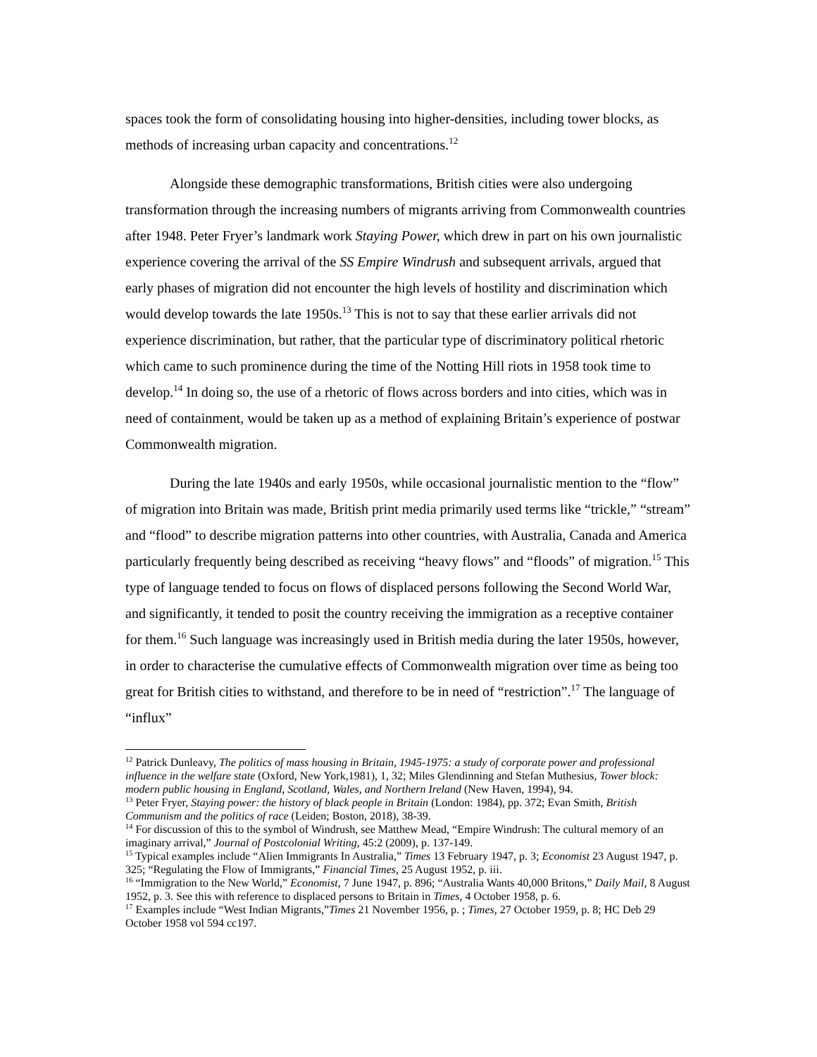spaces took the form of consolidating housing into higher-densities, including tower blocks, as methods of increasing urban capacity and concentrations.<sup>12</sup>
Alongside these demographic transformations, British cities were also undergoing transformation through the increasing numbers of migrants arriving from Commonwealth countries after 1948. Peter Fryer’s landmark work Staying Power, which drew in part on his own journalistic experience covering the arrival of the SS Empire Windrush and subsequent arrivals, argued that early phases of migration did not encounter the high levels of hostility and discrimination which would develop towards the late 1950s.<sup>13</sup> This is not to say that these earlier arrivals did not experience discrimination, but rather, that the particular type of discriminatory political rhetoric which came to such prominence during the time of the Notting Hill riots in 1958 took time to develop.<sup>14</sup> In doing so, the use of a rhetoric of flows across borders and into cities, which was in need of containment, would be taken up as a method of explaining Britain’s experience of postwar Commonwealth migration.
During the late 1940s and early 1950s, while occasional journalistic mention to the “flow” of migration into Britain was made, British print media primarily used terms like “trickle,” “stream” and “flood” to describe migration patterns into other countries, with Australia, Canada and America particularly frequently being described as receiving “heavy flows” and “floods” of migration.<sup>15</sup> This type of language tended to focus on flows of displaced persons following the Second World War, and significantly, it tended to posit the country receiving the immigration as a receptive container for them.<sup>16</sup> Such language was increasingly used in British media during the later 1950s, however, in order to characterise the cumulative effects of Commonwealth migration over time as being too great for British cities to withstand, and therefore to be in need of “restriction”.<sup>17</sup> The language of “influx”
<sup>12</sup> Patrick Dunleavy, The politics of mass housing in Britain, 1945-1975: a study of corporate power and professional influence in the welfare state (Oxford, New York,1981), 1, 32; Miles Glendinning and Stefan Muthesius, Tower block: modern public housing in England, Scotland, Wales, and Northern Ireland (New Haven, 1994), 94.
<sup>13</sup> Peter Fryer, Staying power: the history of black people in Britain (London: 1984), pp. 372; Evan Smith, British Communism and the politics of race (Leiden; Boston, 2018), 38-39.
<sup>14</sup> For discussion of this to the symbol of Windrush, see Matthew Mead, “Empire Windrush: The cultural memory of an imaginary arrival,” Journal of Postcolonial Writing, 45:2 (2009), p. 137-149.
<sup>15</sup> Typical examples include “Alien Immigrants In Australia,” Times 13 February 1947, p. 3; Economist 23 August 1947, p. 325; “Regulating the Flow of Immigrants,” Financial Times, 25 August 1952, p. iii.
<sup>16</sup> “Immigration to the New World,” Economist, 7 June 1947, p. 896; “Australia Wants 40,000 Britons,” Daily Mail, 8 August 1952, p. 3. See this with reference to displaced persons to Britain in Times, 4 October 1958, p. 6.
<sup>17</sup> Examples include “West Indian Migrants,”Times 21 November 1956, p. ; Times, 27 October 1959, p. 8; HC Deb 29 October 1958 vol 594 cc197.